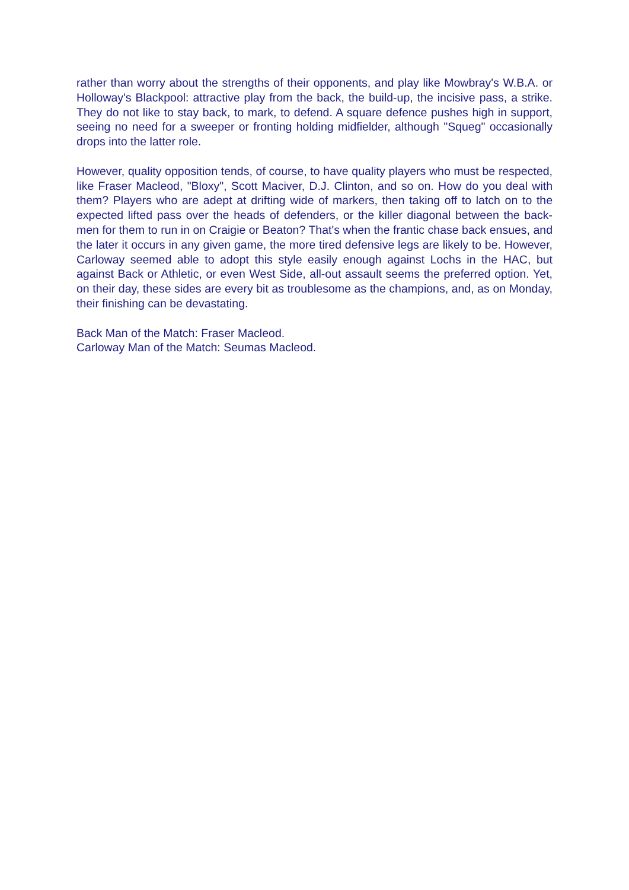rather than worry about the strengths of their opponents, and play like Mowbray's W.B.A. or Holloway's Blackpool: attractive play from the back, the build-up, the incisive pass, a strike. They do not like to stay back, to mark, to defend. A square defence pushes high in support, seeing no need for a sweeper or fronting holding midfielder, although "Squeg" occasionally drops into the latter role.
However, quality opposition tends, of course, to have quality players who must be respected, like Fraser Macleod, "Bloxy", Scott Maciver, D.J. Clinton, and so on. How do you deal with them? Players who are adept at drifting wide of markers, then taking off to latch on to the expected lifted pass over the heads of defenders, or the killer diagonal between the back-men for them to run in on Craigie or Beaton? That's when the frantic chase back ensues, and the later it occurs in any given game, the more tired defensive legs are likely to be. However, Carloway seemed able to adopt this style easily enough against Lochs in the HAC, but against Back or Athletic, or even West Side, all-out assault seems the preferred option. Yet, on their day, these sides are every bit as troublesome as the champions, and, as on Monday, their finishing can be devastating.
Back Man of the Match: Fraser Macleod.
Carloway Man of the Match: Seumas Macleod.